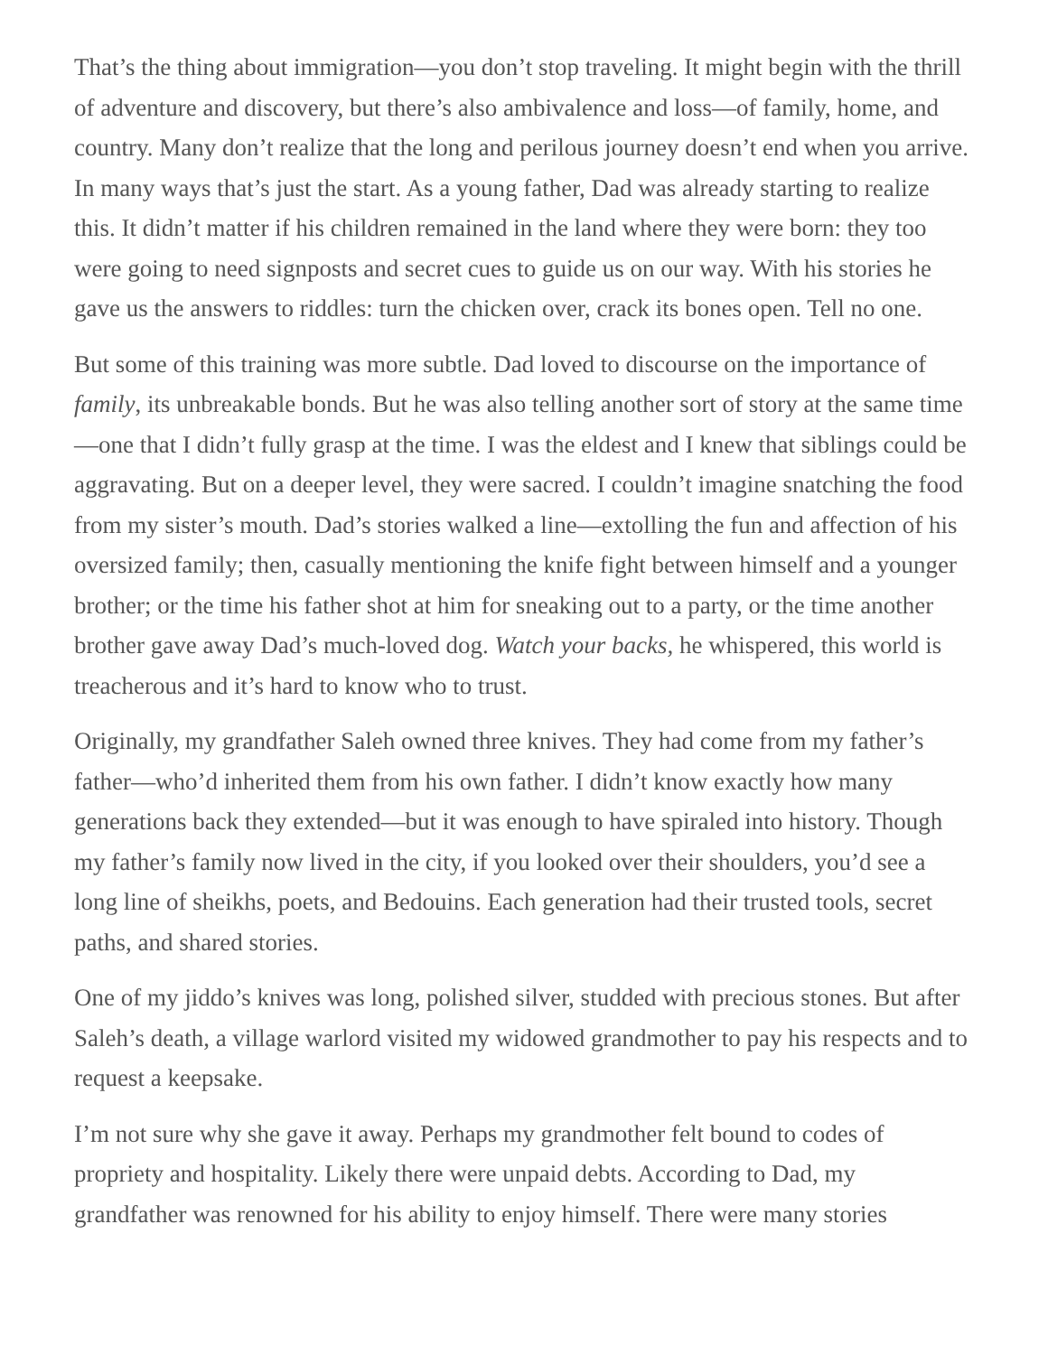That’s the thing about immigration—you don’t stop traveling. It might begin with the thrill of adventure and discovery, but there’s also ambivalence and loss—of family, home, and country. Many don’t realize that the long and perilous journey doesn’t end when you arrive. In many ways that’s just the start. As a young father, Dad was already starting to realize this. It didn’t matter if his children remained in the land where they were born: they too were going to need signposts and secret cues to guide us on our way. With his stories he gave us the answers to riddles: turn the chicken over, crack its bones open. Tell no one.
But some of this training was more subtle. Dad loved to discourse on the importance of family, its unbreakable bonds. But he was also telling another sort of story at the same time—one that I didn’t fully grasp at the time. I was the eldest and I knew that siblings could be aggravating. But on a deeper level, they were sacred. I couldn’t imagine snatching the food from my sister’s mouth. Dad’s stories walked a line—extolling the fun and affection of his oversized family; then, casually mentioning the knife fight between himself and a younger brother; or the time his father shot at him for sneaking out to a party, or the time another brother gave away Dad’s much-loved dog. Watch your backs, he whispered, this world is treacherous and it’s hard to know who to trust.
Originally, my grandfather Saleh owned three knives. They had come from my father’s father—who’d inherited them from his own father. I didn’t know exactly how many generations back they extended—but it was enough to have spiraled into history. Though my father’s family now lived in the city, if you looked over their shoulders, you’d see a long line of sheikhs, poets, and Bedouins. Each generation had their trusted tools, secret paths, and shared stories.
One of my jiddo’s knives was long, polished silver, studded with precious stones. But after Saleh’s death, a village warlord visited my widowed grandmother to pay his respects and to request a keepsake.
I’m not sure why she gave it away. Perhaps my grandmother felt bound to codes of propriety and hospitality. Likely there were unpaid debts. According to Dad, my grandfather was renowned for his ability to enjoy himself. There were many stories